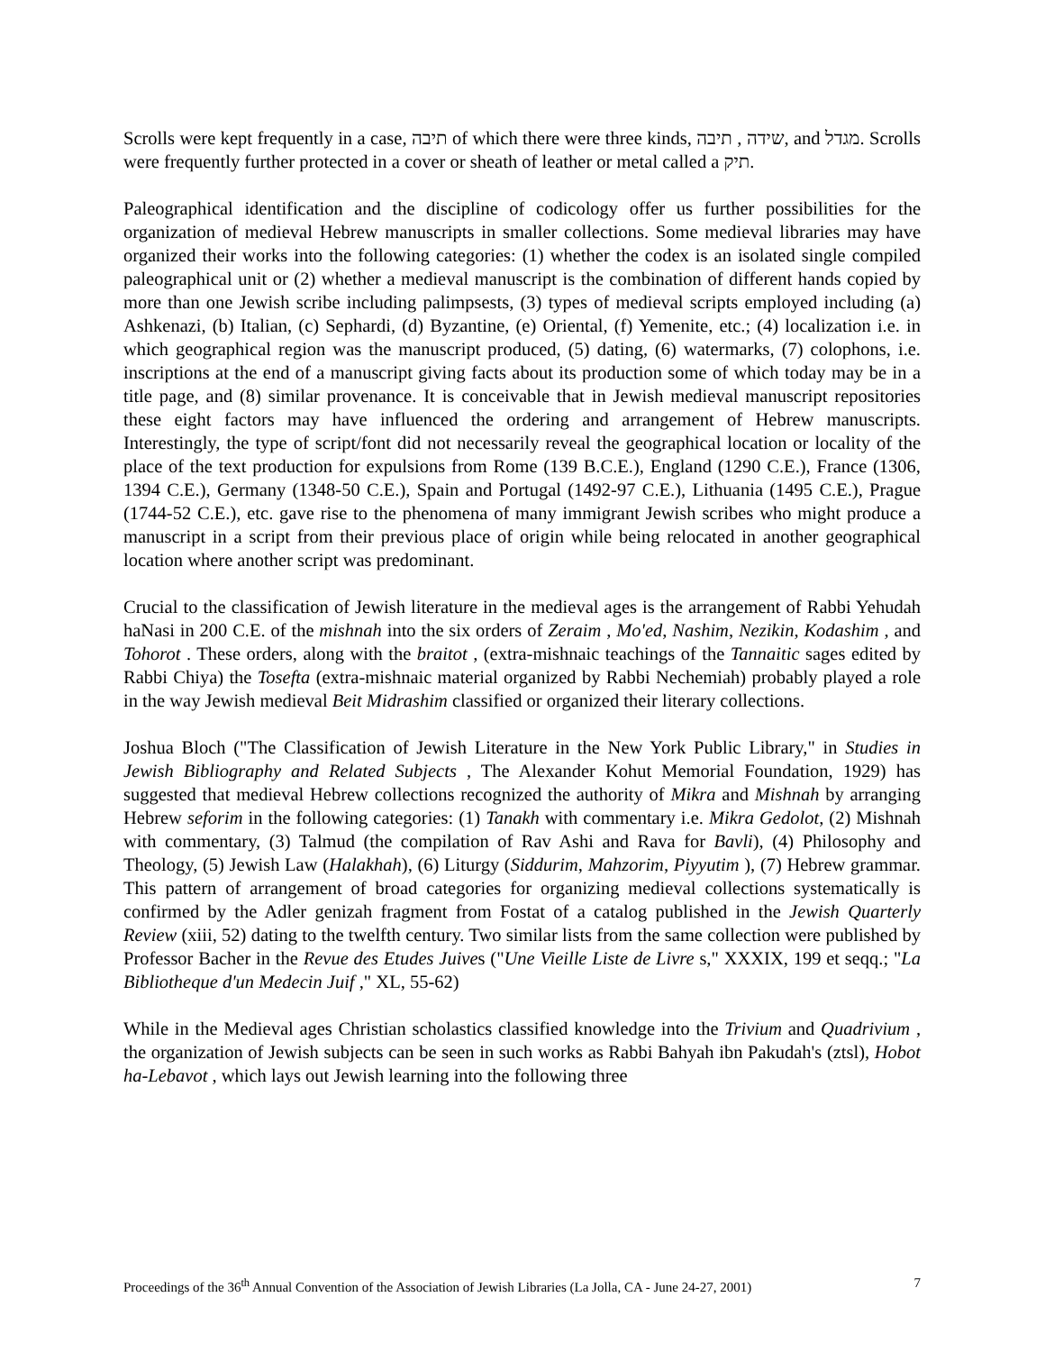Scrolls were kept frequently in a case, תיבה of which there were three kinds, תיבה , שידה, and מגדל. Scrolls were frequently further protected in a cover or sheath of leather or metal called a תיק.
Paleographical identification and the discipline of codicology offer us further possibilities for the organization of medieval Hebrew manuscripts in smaller collections. Some medieval libraries may have organized their works into the following categories: (1) whether the codex is an isolated single compiled paleographical unit or (2) whether a medieval manuscript is the combination of different hands copied by more than one Jewish scribe including palimpsests, (3) types of medieval scripts employed including (a) Ashkenazi, (b) Italian, (c) Sephardi, (d) Byzantine, (e) Oriental, (f) Yemenite, etc.; (4) localization i.e. in which geographical region was the manuscript produced, (5) dating, (6) watermarks, (7) colophons, i.e. inscriptions at the end of a manuscript giving facts about its production some of which today may be in a title page, and (8) similar provenance. It is conceivable that in Jewish medieval manuscript repositories these eight factors may have influenced the ordering and arrangement of Hebrew manuscripts. Interestingly, the type of script/font did not necessarily reveal the geographical location or locality of the place of the text production for expulsions from Rome (139 B.C.E.), England (1290 C.E.), France (1306, 1394 C.E.), Germany (1348-50 C.E.), Spain and Portugal (1492-97 C.E.), Lithuania (1495 C.E.), Prague (1744-52 C.E.), etc. gave rise to the phenomena of many immigrant Jewish scribes who might produce a manuscript in a script from their previous place of origin while being relocated in another geographical location where another script was predominant.
Crucial to the classification of Jewish literature in the medieval ages is the arrangement of Rabbi Yehudah haNasi in 200 C.E. of the mishnah into the six orders of Zeraim , Mo'ed, Nashim, Nezikin, Kodashim , and Tohorot . These orders, along with the braitot , (extra-mishnaic teachings of the Tannaitic sages edited by Rabbi Chiya) the Tosefta (extra-mishnaic material organized by Rabbi Nechemiah) probably played a role in the way Jewish medieval Beit Midrashim classified or organized their literary collections.
Joshua Bloch ("The Classification of Jewish Literature in the New York Public Library," in Studies in Jewish Bibliography and Related Subjects , The Alexander Kohut Memorial Foundation, 1929) has suggested that medieval Hebrew collections recognized the authority of Mikra and Mishnah by arranging Hebrew seforim in the following categories: (1) Tanakh with commentary i.e. Mikra Gedolot, (2) Mishnah with commentary, (3) Talmud (the compilation of Rav Ashi and Rava for Bavli), (4) Philosophy and Theology, (5) Jewish Law (Halakhah), (6) Liturgy (Siddurim, Mahzorim, Piyyutim ), (7) Hebrew grammar. This pattern of arrangement of broad categories for organizing medieval collections systematically is confirmed by the Adler genizah fragment from Fostat of a catalog published in the Jewish Quarterly Review (xiii, 52) dating to the twelfth century. Two similar lists from the same collection were published by Professor Bacher in the Revue des Etudes Juives ("Une Vieille Liste de Livre s," XXXIX, 199 et seqq.; "La Bibliotheque d'un Medecin Juif ," XL, 55-62)
While in the Medieval ages Christian scholastics classified knowledge into the Trivium and Quadrivium , the organization of Jewish subjects can be seen in such works as Rabbi Bahyah ibn Pakudah's (ztsl), Hobot ha-Lebavot , which lays out Jewish learning into the following three
Proceedings of the 36<sup>th</sup> Annual Convention of the Association of Jewish Libraries (La Jolla, CA - June 24-27, 2001) 7